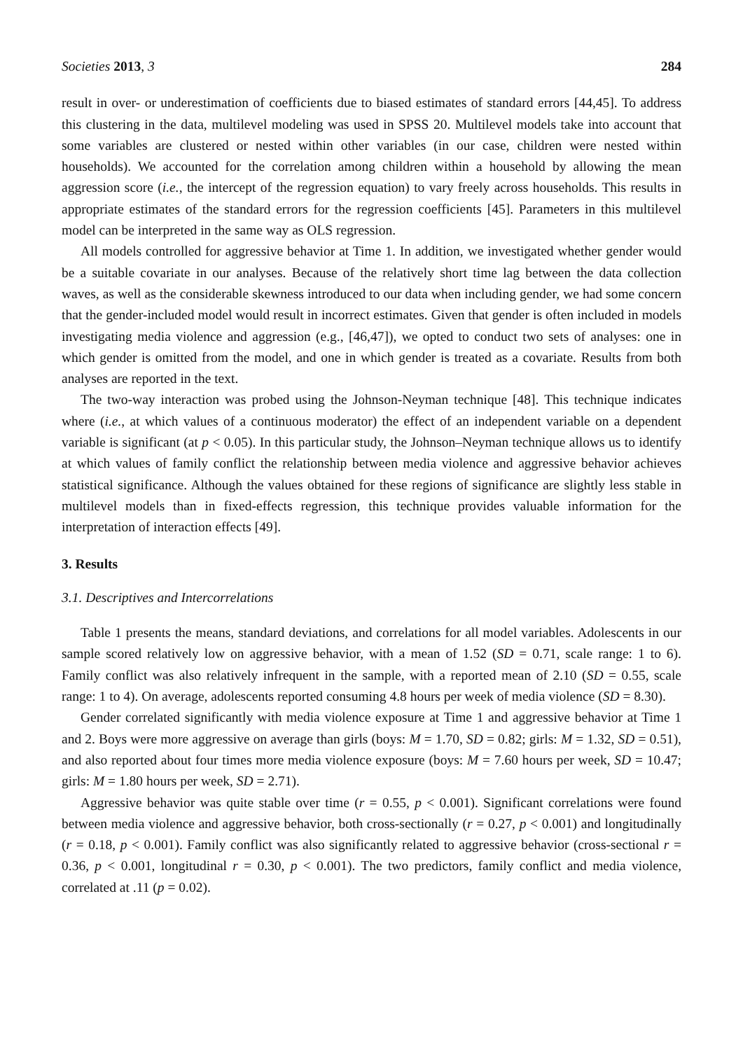Societies 2013, 3 284
result in over- or underestimation of coefficients due to biased estimates of standard errors [44,45]. To address this clustering in the data, multilevel modeling was used in SPSS 20. Multilevel models take into account that some variables are clustered or nested within other variables (in our case, children were nested within households). We accounted for the correlation among children within a household by allowing the mean aggression score (i.e., the intercept of the regression equation) to vary freely across households. This results in appropriate estimates of the standard errors for the regression coefficients [45]. Parameters in this multilevel model can be interpreted in the same way as OLS regression.
All models controlled for aggressive behavior at Time 1. In addition, we investigated whether gender would be a suitable covariate in our analyses. Because of the relatively short time lag between the data collection waves, as well as the considerable skewness introduced to our data when including gender, we had some concern that the gender-included model would result in incorrect estimates. Given that gender is often included in models investigating media violence and aggression (e.g., [46,47]), we opted to conduct two sets of analyses: one in which gender is omitted from the model, and one in which gender is treated as a covariate. Results from both analyses are reported in the text.
The two-way interaction was probed using the Johnson-Neyman technique [48]. This technique indicates where (i.e., at which values of a continuous moderator) the effect of an independent variable on a dependent variable is significant (at p < 0.05). In this particular study, the Johnson–Neyman technique allows us to identify at which values of family conflict the relationship between media violence and aggressive behavior achieves statistical significance. Although the values obtained for these regions of significance are slightly less stable in multilevel models than in fixed-effects regression, this technique provides valuable information for the interpretation of interaction effects [49].
3. Results
3.1. Descriptives and Intercorrelations
Table 1 presents the means, standard deviations, and correlations for all model variables. Adolescents in our sample scored relatively low on aggressive behavior, with a mean of 1.52 (SD = 0.71, scale range: 1 to 6). Family conflict was also relatively infrequent in the sample, with a reported mean of 2.10 (SD = 0.55, scale range: 1 to 4). On average, adolescents reported consuming 4.8 hours per week of media violence (SD = 8.30).
Gender correlated significantly with media violence exposure at Time 1 and aggressive behavior at Time 1 and 2. Boys were more aggressive on average than girls (boys: M = 1.70, SD = 0.82; girls: M = 1.32, SD = 0.51), and also reported about four times more media violence exposure (boys: M = 7.60 hours per week, SD = 10.47; girls: M = 1.80 hours per week, SD = 2.71).
Aggressive behavior was quite stable over time (r = 0.55, p < 0.001). Significant correlations were found between media violence and aggressive behavior, both cross-sectionally (r = 0.27, p < 0.001) and longitudinally (r = 0.18, p < 0.001). Family conflict was also significantly related to aggressive behavior (cross-sectional r = 0.36, p < 0.001, longitudinal r = 0.30, p < 0.001). The two predictors, family conflict and media violence, correlated at .11 (p = 0.02).